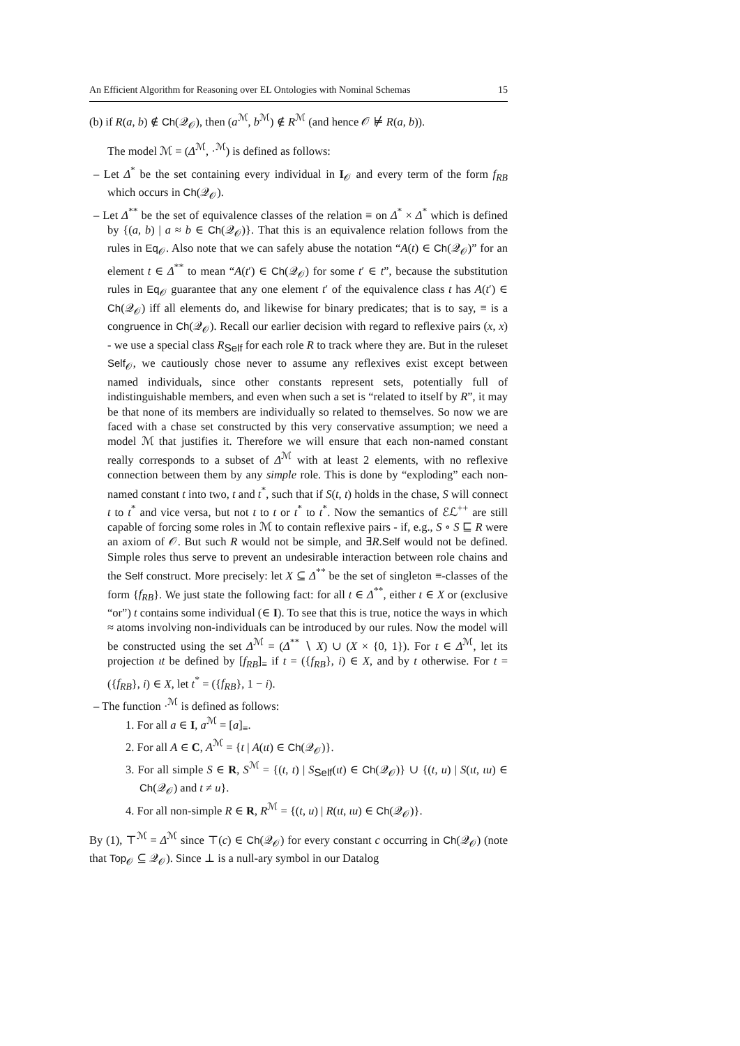An Efficient Algorithm for Reasoning over EL Ontologies with Nominal Schemas 15
(b) if R(a, b) ∉ Ch(𝒬<sub>𝒪</sub>), then (a<sup>ℳ</sup>, b<sup>ℳ</sup>) ∉ R<sup>ℳ</sup> (and hence 𝒪 ⊭ R(a, b)).
The model ℳ = (Δ<sup>ℳ</sup>, ·<sup>ℳ</sup>) is defined as follows:
– Let Δ<sup>*</sup> be the set containing every individual in I<sub>𝒪</sub> and every term of the form f<sub>RB</sub> which occurs in Ch(𝒬<sub>𝒪</sub>).
– Let Δ<sup>**</sup> be the set of equivalence classes of the relation ≡ on Δ<sup>*</sup> × Δ<sup>*</sup> which is defined by {(a, b) | a ≈ b ∈ Ch(𝒬<sub>𝒪</sub>)}. That this is an equivalence relation follows from the rules in Eq<sub>𝒪</sub>. Also note that we can safely abuse the notation “A(t) ∈ Ch(𝒬<sub>𝒪</sub>)” for an element t ∈ Δ<sup>**</sup> to mean “A(t′) ∈ Ch(𝒬<sub>𝒪</sub>) for some t′ ∈ t”, because the substitution rules in Eq<sub>𝒪</sub> guarantee that any one element t′ of the equivalence class t has A(t′) ∈ Ch(𝒬<sub>𝒪</sub>) iff all elements do, and likewise for binary predicates; that is to say, ≡ is a congruence in Ch(𝒬<sub>𝒪</sub>). Recall our earlier decision with regard to reflexive pairs (x, x) - we use a special class R<sub>Self</sub> for each role R to track where they are. But in the ruleset Self<sub>𝒪</sub>, we cautiously chose never to assume any reflexives exist except between named individuals, since other constants represent sets, potentially full of indistinguishable members, and even when such a set is “related to itself by R”, it may be that none of its members are individually so related to themselves. So now we are faced with a chase set constructed by this very conservative assumption; we need a model ℳ that justifies it. Therefore we will ensure that each non-named constant really corresponds to a subset of Δ<sup>ℳ</sup> with at least 2 elements, with no reflexive connection between them by any simple role. This is done by “exploding” each non-named constant t into two, t and t<sup>*</sup>, such that if S(t, t) holds in the chase, S will connect t to t<sup>*</sup> and vice versa, but not t to t or t<sup>*</sup> to t<sup>*</sup>. Now the semantics of ℰℒ<sup>++</sup> are still capable of forcing some roles in ℳ to contain reflexive pairs - if, e.g., S ∘ S ⊑ R were an axiom of 𝒪. But such R would not be simple, and ∃R.Self would not be defined. Simple roles thus serve to prevent an undesirable interaction between role chains and the Self construct. More precisely: let X ⊆ Δ<sup>**</sup> be the set of singleton ≡-classes of the form {f<sub>RB</sub>}. We just state the following fact: for all t ∈ Δ<sup>**</sup>, either t ∈ X or (exclusive “or”) t contains some individual (∈ I). To see that this is true, notice the ways in which ≈ atoms involving non-individuals can be introduced by our rules. Now the model will be constructed using the set Δ<sup>ℳ</sup> = (Δ<sup>**</sup> ∖ X) ∪ (X × {0, 1}). For t ∈ Δ<sup>ℳ</sup>, let its projection ιt be defined by [f<sub>RB</sub>]<sub>≡</sub> if t = ({f<sub>RB</sub>}, i) ∈ X, and by t otherwise. For t = ({f<sub>RB</sub>}, i) ∈ X, let t<sup>*</sup> = ({f<sub>RB</sub>}, 1 − i).
– The function ·<sup>ℳ</sup> is defined as follows:
1. For all a ∈ I, a<sup>ℳ</sup> = [a]<sub>≡</sub>.
2. For all A ∈ C, A<sup>ℳ</sup> = {t | A(ιt) ∈ Ch(𝒬<sub>𝒪</sub>)}.
3. For all simple S ∈ R, S<sup>ℳ</sup> = {(t, t) | S<sub>Self</sub>(ιt) ∈ Ch(𝒬<sub>𝒪</sub>)} ∪ {(t, u) | S(ιt, ιu) ∈ Ch(𝒬<sub>𝒪</sub>) and t ≠ u}.
4. For all non-simple R ∈ R, R<sup>ℳ</sup> = {(t, u) | R(ιt, ιu) ∈ Ch(𝒬<sub>𝒪</sub>)}.
By (1), ⊤<sup>ℳ</sup> = Δ<sup>ℳ</sup> since ⊤(c) ∈ Ch(𝒬<sub>𝒪</sub>) for every constant c occurring in Ch(𝒬<sub>𝒪</sub>) (note that Top<sub>𝒪</sub> ⊆ 𝒬<sub>𝒪</sub>). Since ⊥ is a null-ary symbol in our Datalog